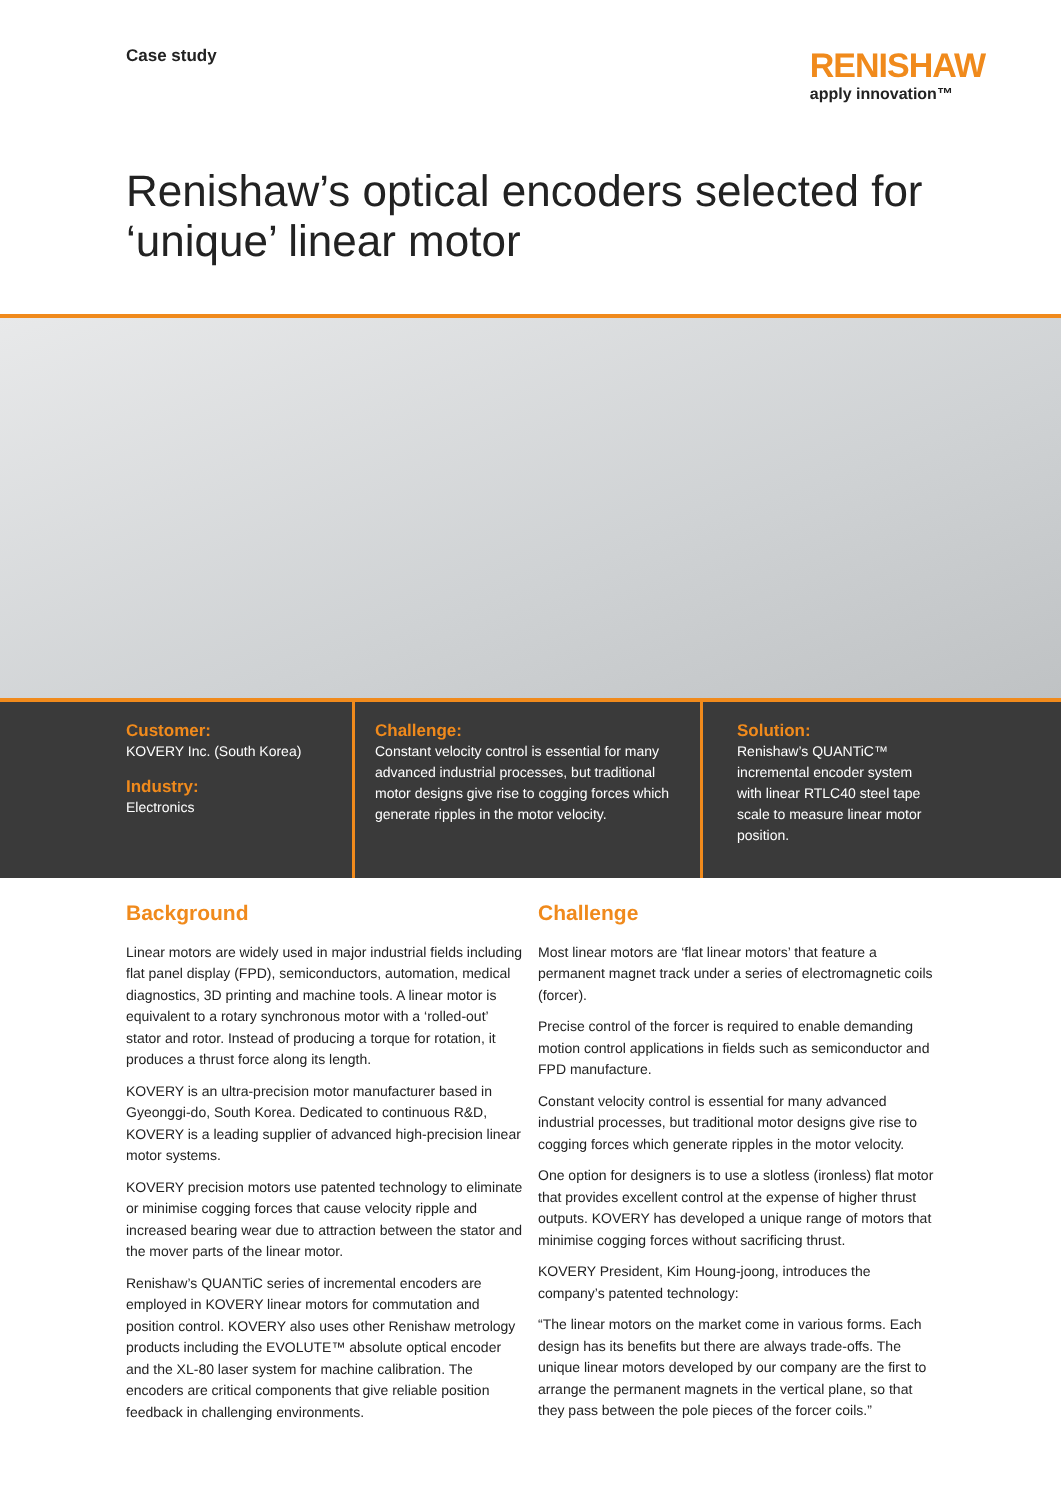Case study
RENISHAW
apply innovation™
Renishaw’s optical encoders selected for ‘unique’ linear motor
Customer:
KOVERY Inc. (South Korea)
Industry:
Electronics
Challenge:
Constant velocity control is essential for many advanced industrial processes, but traditional motor designs give rise to cogging forces which generate ripples in the motor velocity.
Solution:
Renishaw’s QUANTiC™ incremental encoder system with linear RTLC40 steel tape scale to measure linear motor position.
Background
Linear motors are widely used in major industrial fields including flat panel display (FPD), semiconductors, automation, medical diagnostics, 3D printing and machine tools. A linear motor is equivalent to a rotary synchronous motor with a ‘rolled-out’ stator and rotor. Instead of producing a torque for rotation, it produces a thrust force along its length.
KOVERY is an ultra-precision motor manufacturer based in Gyeonggi-do, South Korea. Dedicated to continuous R&D, KOVERY is a leading supplier of advanced high-precision linear motor systems.
KOVERY precision motors use patented technology to eliminate or minimise cogging forces that cause velocity ripple and increased bearing wear due to attraction between the stator and the mover parts of the linear motor.
Renishaw’s QUANTiC series of incremental encoders are employed in KOVERY linear motors for commutation and position control. KOVERY also uses other Renishaw metrology products including the EVOLUTE™ absolute optical encoder and the XL-80 laser system for machine calibration. The encoders are critical components that give reliable position feedback in challenging environments.
Challenge
Most linear motors are ‘flat linear motors’ that feature a permanent magnet track under a series of electromagnetic coils (forcer).
Precise control of the forcer is required to enable demanding motion control applications in fields such as semiconductor and FPD manufacture.
Constant velocity control is essential for many advanced industrial processes, but traditional motor designs give rise to cogging forces which generate ripples in the motor velocity.
One option for designers is to use a slotless (ironless) flat motor that provides excellent control at the expense of higher thrust outputs. KOVERY has developed a unique range of motors that minimise cogging forces without sacrificing thrust.
KOVERY President, Kim Houng-joong, introduces the company’s patented technology:
“The linear motors on the market come in various forms. Each design has its benefits but there are always trade-offs. The unique linear motors developed by our company are the first to arrange the permanent magnets in the vertical plane, so that they pass between the pole pieces of the forcer coils.”